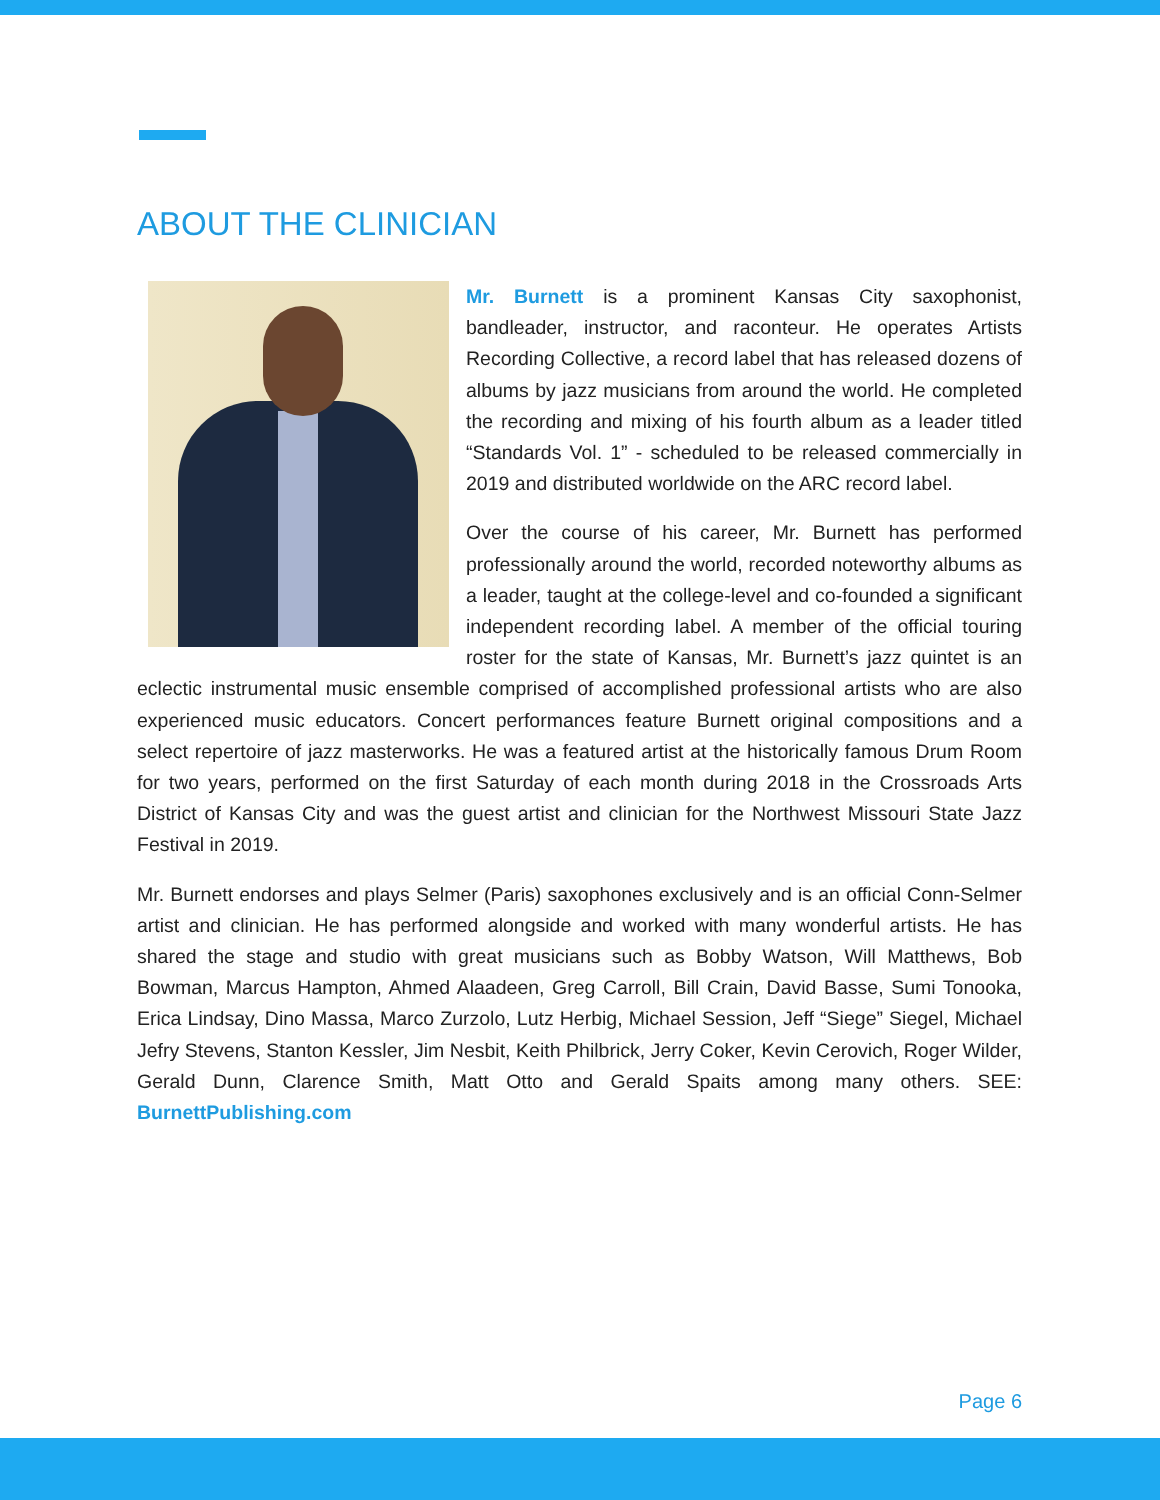ABOUT THE CLINICIAN
Mr. Burnett is a prominent Kansas City saxophonist, bandleader, instructor, and raconteur. He operates Artists Recording Collective, a record label that has released dozens of albums by jazz musicians from around the world. He completed the recording and mixing of his fourth album as a leader titled “Standards Vol. 1” - scheduled to be released commercially in 2019 and distributed worldwide on the ARC record label.
Over the course of his career, Mr. Burnett has performed professionally around the world, recorded noteworthy albums as a leader, taught at the college-level and co-founded a significant independent recording label. A member of the official touring roster for the state of Kansas, Mr. Burnett’s jazz quintet is an eclectic instrumental music ensemble comprised of accomplished professional artists who are also experienced music educators. Concert performances feature Burnett original compositions and a select repertoire of jazz masterworks. He was a featured artist at the historically famous Drum Room for two years, performed on the first Saturday of each month during 2018 in the Crossroads Arts District of Kansas City and was the guest artist and clinician for the Northwest Missouri State Jazz Festival in 2019.
Mr. Burnett endorses and plays Selmer (Paris) saxophones exclusively and is an official Conn-Selmer artist and clinician. He has performed alongside and worked with many wonderful artists. He has shared the stage and studio with great musicians such as Bobby Watson, Will Matthews, Bob Bowman, Marcus Hampton, Ahmed Alaadeen, Greg Carroll, Bill Crain, David Basse, Sumi Tonooka, Erica Lindsay, Dino Massa, Marco Zurzolo, Lutz Herbig, Michael Session, Jeff “Siege” Siegel, Michael Jefry Stevens, Stanton Kessler, Jim Nesbit, Keith Philbrick, Jerry Coker, Kevin Cerovich, Roger Wilder, Gerald Dunn, Clarence Smith, Matt Otto and Gerald Spaits among many others. SEE: BurnettPublishing.com
Page 6